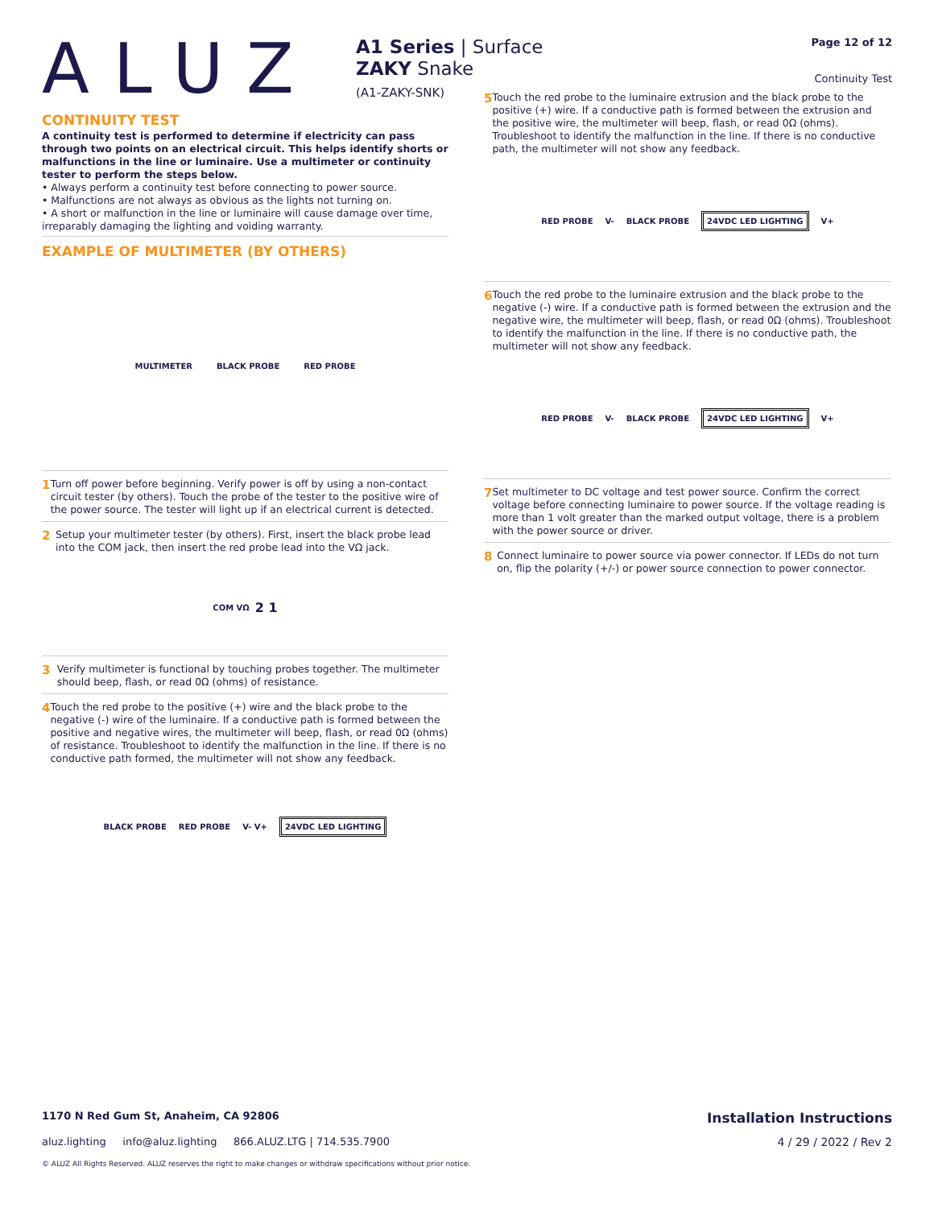ALUZ
A1 Series | Surface
ZAKY Snake
(A1-ZAKY-SNK)
Page 12 of 12
Continuity Test
CONTINUITY TEST
A continuity test is performed to determine if electricity can pass through two points on an electrical circuit. This helps identify shorts or malfunctions in the line or luminaire. Use a multimeter or continuity tester to perform the steps below.
• Always perform a continuity test before connecting to power source.
• Malfunctions are not always as obvious as the lights not turning on.
• A short or malfunction in the line or luminaire will cause damage over time, irreparably damaging the lighting and voiding warranty.
EXAMPLE OF MULTIMETER (BY OTHERS)
MULTIMETER BLACK PROBE RED PROBE
1
Turn off power before beginning. Verify power is off by using a non-contact circuit tester (by others). Touch the probe of the tester to the positive wire of the power source. The tester will light up if an electrical current is detected.
2
Setup your multimeter tester (by others). First, insert the black probe lead into the COM jack, then insert the red probe lead into the VΩ jack.
COM VΩ 2 1
3
Verify multimeter is functional by touching probes together. The multimeter should beep, flash, or read 0Ω (ohms) of resistance.
4
Touch the red probe to the positive (+) wire and the black probe to the negative (-) wire of the luminaire. If a conductive path is formed between the positive and negative wires, the multimeter will beep, flash, or read 0Ω (ohms) of resistance. Troubleshoot to identify the malfunction in the line. If there is no conductive path formed, the multimeter will not show any feedback.
BLACK PROBE RED PROBE V- V+ 24VDC LED LIGHTING
5
Touch the red probe to the luminaire extrusion and the black probe to the positive (+) wire. If a conductive path is formed between the extrusion and the positive wire, the multimeter will beep, flash, or read 0Ω (ohms). Troubleshoot to identify the malfunction in the line. If there is no conductive path, the multimeter will not show any feedback.
RED PROBE V- BLACK PROBE 24VDC LED LIGHTING V+
6
Touch the red probe to the luminaire extrusion and the black probe to the negative (-) wire. If a conductive path is formed between the extrusion and the negative wire, the multimeter will beep, flash, or read 0Ω (ohms). Troubleshoot to identify the malfunction in the line. If there is no conductive path, the multimeter will not show any feedback.
RED PROBE V- BLACK PROBE 24VDC LED LIGHTING V+
7
Set multimeter to DC voltage and test power source. Confirm the correct voltage before connecting luminaire to power source. If the voltage reading is more than 1 volt greater than the marked output voltage, there is a problem with the power source or driver.
8
Connect luminaire to power source via power connector. If LEDs do not turn on, flip the polarity (+/-) or power source connection to power connector.
1170 N Red Gum St, Anaheim, CA 92806 Installation Instructions
aluz.lighting info@aluz.lighting 866.ALUZ.LTG | 714.535.7900 4 / 29 / 2022 / Rev 2
© ALUZ All Rights Reserved. ALUZ reserves the right to make changes or withdraw specifications without prior notice.